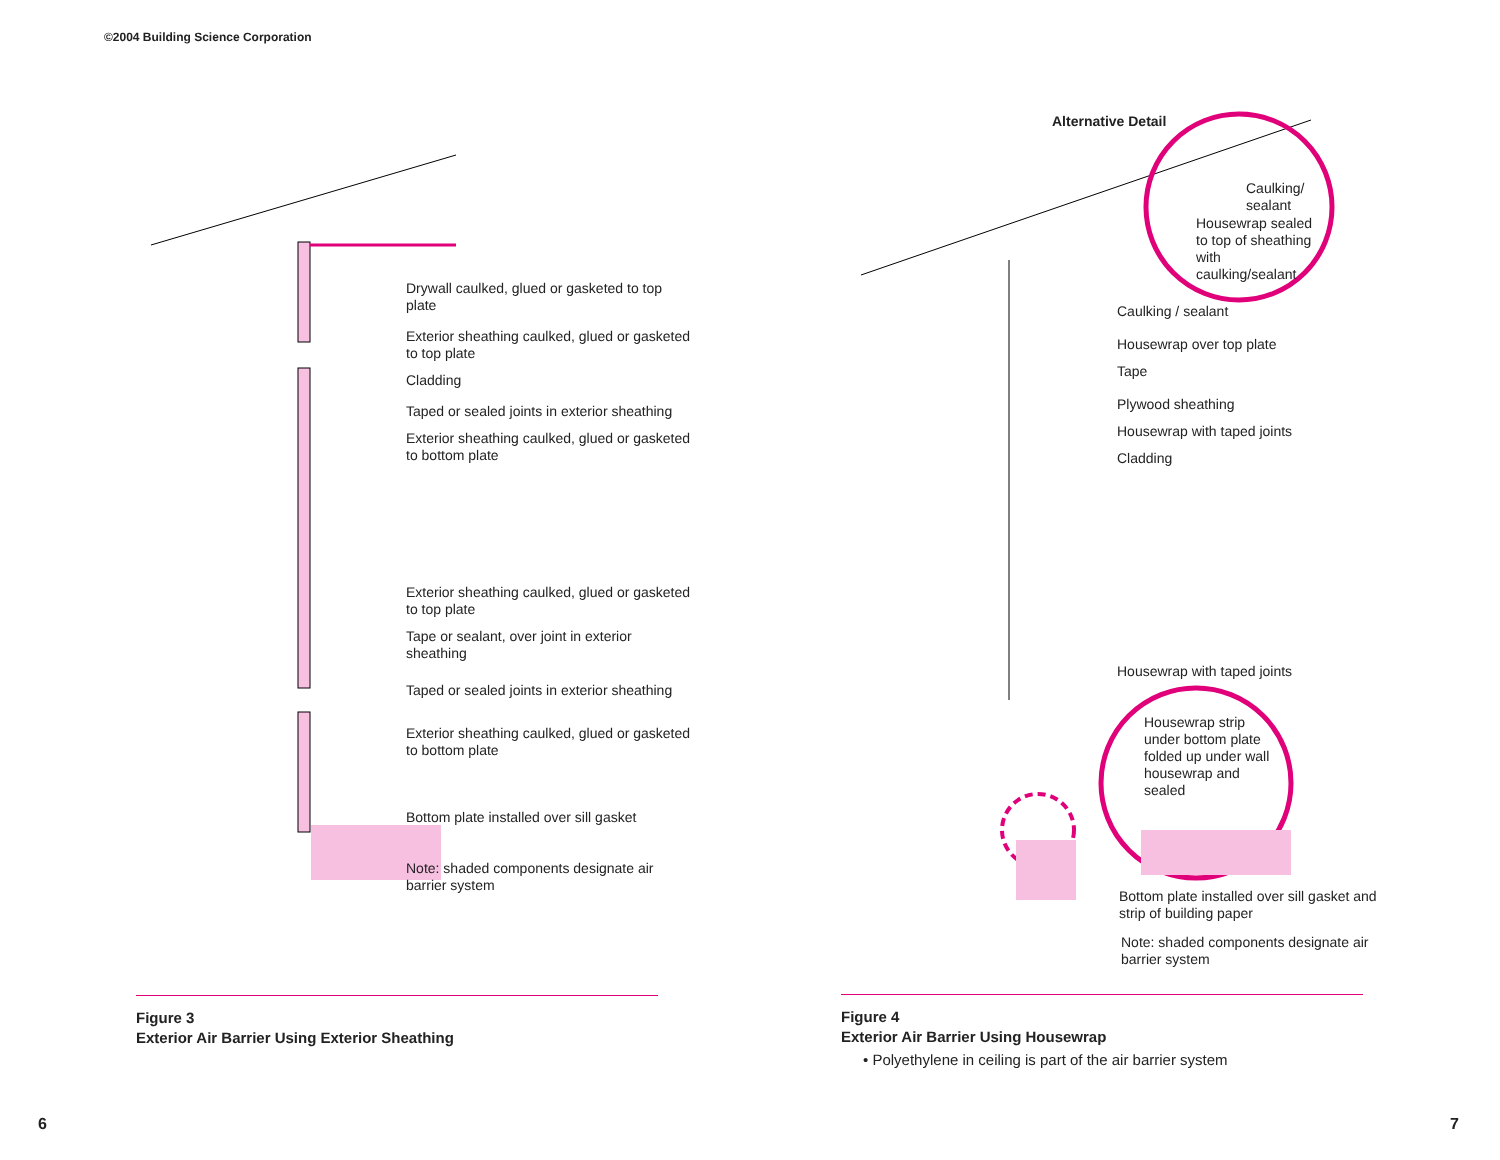©2004 Building Science Corporation
Drywall caulked, glued or gasketed to top plate
Exterior sheathing caulked, glued or gasketed to top plate
Cladding
Taped or sealed joints in exterior sheathing
Exterior sheathing caulked, glued or gasketed to bottom plate
Exterior sheathing caulked, glued or gasketed to top plate
Tape or sealant, over joint in exterior sheathing
Taped or sealed joints in exterior sheathing
Exterior sheathing caulked, glued or gasketed to bottom plate
Bottom plate installed over sill gasket
Note: shaded components designate air barrier system
Figure 3
Exterior Air Barrier Using Exterior Sheathing
Alternative Detail
Caulking/ sealant
Housewrap sealed to top of sheathing with caulking/sealant
Caulking / sealant
Housewrap over top plate
Tape
Plywood sheathing
Housewrap with taped joints
Cladding
Housewrap with taped joints
Housewrap strip under bottom plate folded up under wall housewrap and sealed
Bottom plate installed over sill gasket and strip of building paper
Note: shaded components designate air barrier system
Figure 4
Exterior Air Barrier Using Housewrap
• Polyethylene in ceiling is part of the air barrier system
6 7